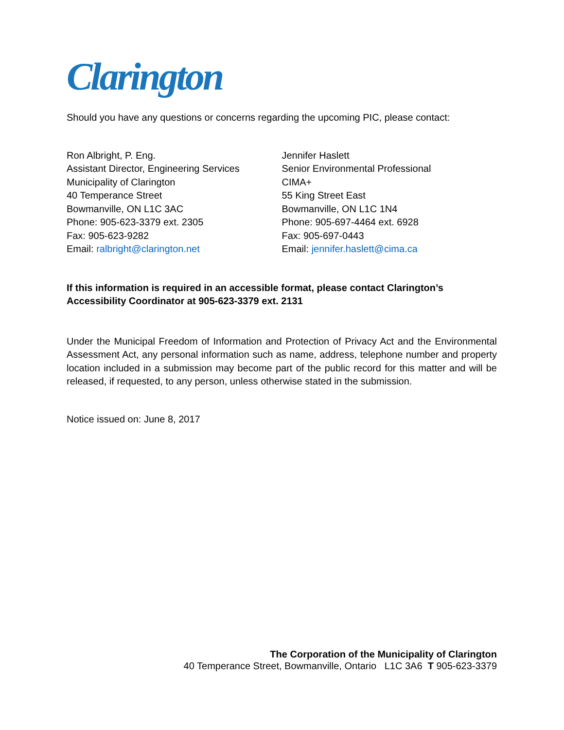Clarington
Should you have any questions or concerns regarding the upcoming PIC, please contact:
Ron Albright, P. Eng.
Assistant Director, Engineering Services
Municipality of Clarington
40 Temperance Street
Bowmanville, ON L1C 3AC
Phone: 905-623-3379 ext. 2305
Fax: 905-623-9282
Email: ralbright@clarington.net
Jennifer Haslett
Senior Environmental Professional
CIMA+
55 King Street East
Bowmanville, ON L1C 1N4
Phone: 905-697-4464 ext. 6928
Fax: 905-697-0443
Email: jennifer.haslett@cima.ca
If this information is required in an accessible format, please contact Clarington’s Accessibility Coordinator at 905-623-3379 ext. 2131
Under the Municipal Freedom of Information and Protection of Privacy Act and the Environmental Assessment Act, any personal information such as name, address, telephone number and property location included in a submission may become part of the public record for this matter and will be released, if requested, to any person, unless otherwise stated in the submission.
Notice issued on: June 8, 2017
The Corporation of the Municipality of Clarington
40 Temperance Street, Bowmanville, Ontario L1C 3A6 T 905-623-3379